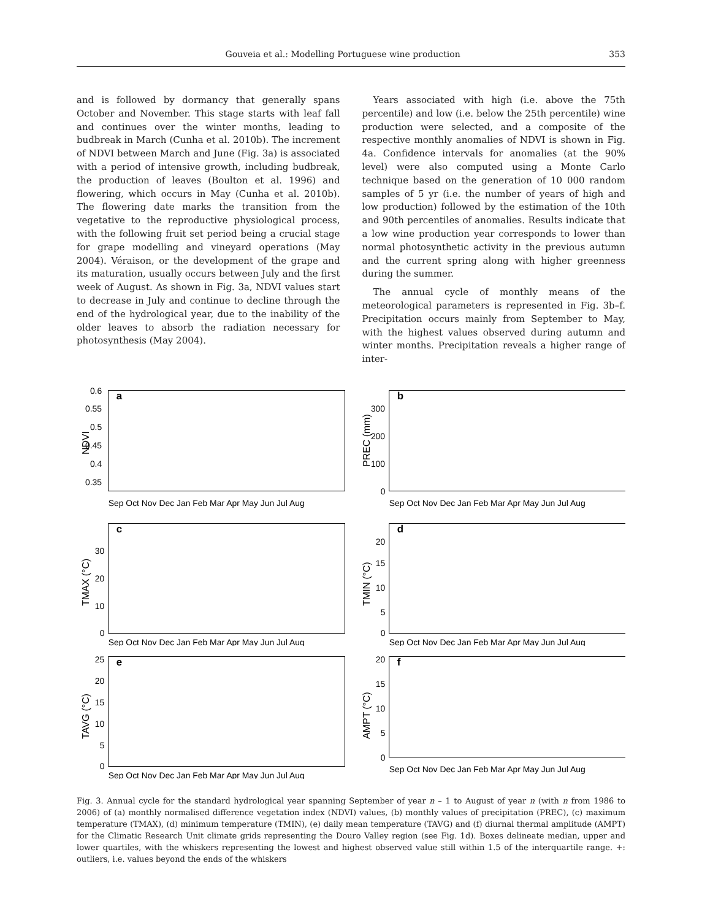Gouveia et al.: Modelling Portuguese wine production 353
and is followed by dormancy that generally spans October and November. This stage starts with leaf fall and continues over the winter months, leading to budbreak in March (Cunha et al. 2010b). The increment of NDVI between March and June (Fig. 3a) is associated with a period of intensive growth, including budbreak, the production of leaves (Boulton et al. 1996) and flowering, which occurs in May (Cunha et al. 2010b). The flowering date marks the transition from the vegetative to the reproductive physiological process, with the following fruit set period being a crucial stage for grape modelling and vineyard operations (May 2004). Véraison, or the development of the grape and its maturation, usually occurs between July and the first week of August. As shown in Fig. 3a, NDVI values start to decrease in July and continue to decline through the end of the hydrological year, due to the inability of the older leaves to absorb the radiation necessary for photosynthesis (May 2004).
Years associated with high (i.e. above the 75th percentile) and low (i.e. below the 25th percentile) wine production were selected, and a composite of the respective monthly anomalies of NDVI is shown in Fig. 4a. Confidence intervals for anomalies (at the 90% level) were also computed using a Monte Carlo technique based on the generation of 10 000 random samples of 5 yr (i.e. the number of years of high and low production) followed by the estimation of the 10th and 90th percentiles of anomalies. Results indicate that a low wine production year corresponds to lower than normal photosynthetic activity in the previous autumn and the current spring along with higher greenness during the summer.
The annual cycle of monthly means of the meteorological parameters is represented in Fig. 3b–f. Precipitation occurs mainly from September to May, with the highest values observed during autumn and winter months. Precipitation reveals a higher range of inter-
a
NDVI
0.6
0.55
0.5
0.45
0.4
0.35
Sep Oct Nov Dec Jan Feb Mar Apr May Jun Jul Aug
b
PREC (mm)
300
200
100
0
Sep Oct Nov Dec Jan Feb Mar Apr May Jun Jul Aug
c
TMAX (°C)
30
20
10
0
Sep Oct Nov Dec Jan Feb Mar Apr May Jun Jul Aug
d
TMIN (°C)
20
15
10
5
0
Sep Oct Nov Dec Jan Feb Mar Apr May Jun Jul Aug
e
TAVG (°C)
25
20
15
10
5
0
Sep Oct Nov Dec Jan Feb Mar Apr May Jun Jul Aug
f
AMPT (°C)
20
15
10
5
0
Sep Oct Nov Dec Jan Feb Mar Apr May Jun Jul Aug
Fig. 3. Annual cycle for the standard hydrological year spanning September of year n – 1 to August of year n (with n from 1986 to 2006) of (a) monthly normalised difference vegetation index (NDVI) values, (b) monthly values of precipitation (PREC), (c) maximum temperature (TMAX), (d) minimum temperature (TMIN), (e) daily mean temperature (TAVG) and (f) diurnal thermal amplitude (AMPT) for the Climatic Research Unit climate grids representing the Douro Valley region (see Fig. 1d). Boxes delineate median, upper and lower quartiles, with the whiskers representing the lowest and highest observed value still within 1.5 of the interquartile range. +: outliers, i.e. values beyond the ends of the whiskers